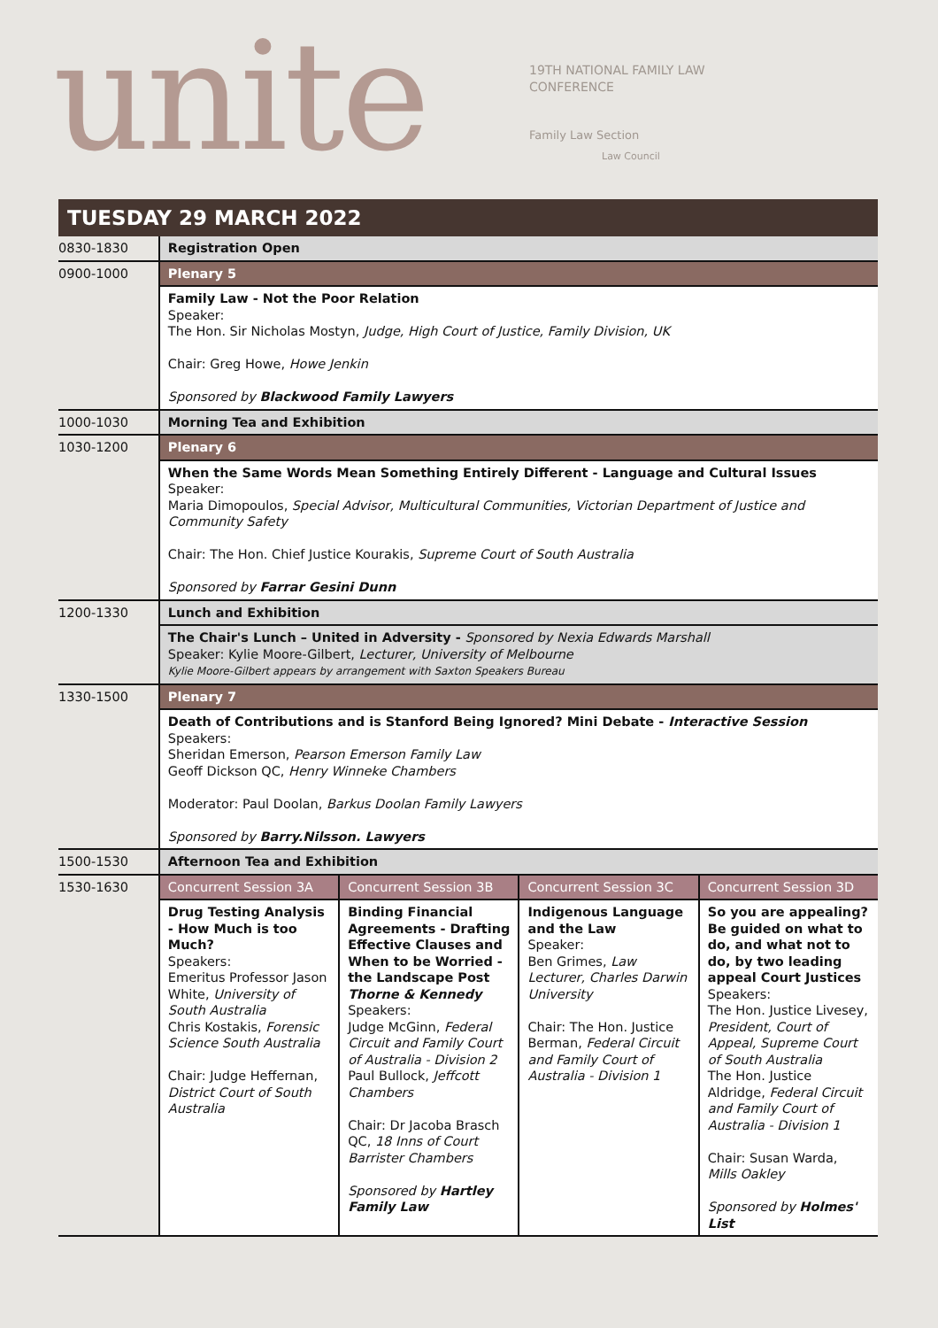unite
19TH NATIONAL FAMILY LAW
CONFERENCE
Family Law Section
Law Council
TUESDAY 29 MARCH 2022
| 0830-1830 | Registration Open | | | |
| 0900-1000 | Plenary 5 | | | |
| | Family Law - Not the Poor Relation Speaker: The Hon. Sir Nicholas Mostyn, Judge, High Court of Justice, Family Division, UK Chair: Greg Howe, Howe Jenkin Sponsored by Blackwood Family Lawyers | | | |
| 1000-1030 | Morning Tea and Exhibition | | | |
| 1030-1200 | Plenary 6 | | | |
| | When the Same Words Mean Something Entirely Different - Language and Cultural Issues Speaker: Maria Dimopoulos, Special Advisor, Multicultural Communities, Victorian Department of Justice and Community Safety Chair: The Hon. Chief Justice Kourakis, Supreme Court of South Australia Sponsored by Farrar Gesini Dunn | | | |
| 1200-1330 | Lunch and Exhibition | | | |
| | The Chair's Lunch – United in Adversity - Sponsored by Nexia Edwards Marshall Speaker: Kylie Moore-Gilbert, Lecturer, University of Melbourne Kylie Moore-Gilbert appears by arrangement with Saxton Speakers Bureau | | | |
| 1330-1500 | Plenary 7 | | | |
| | Death of Contributions and is Stanford Being Ignored? Mini Debate - Interactive Session Speakers: Sheridan Emerson, Pearson Emerson Family Law Geoff Dickson QC, Henry Winneke Chambers Moderator: Paul Doolan, Barkus Doolan Family Lawyers Sponsored by Barry.Nilsson. Lawyers | | | |
| 1500-1530 | Afternoon Tea and Exhibition | | | |
| 1530-1630 | Concurrent Session 3A | Concurrent Session 3B | Concurrent Session 3C | Concurrent Session 3D |
| | Drug Testing Analysis - How Much is too Much? Speakers: Emeritus Professor Jason White, University of South Australia Chris Kostakis, Forensic Science South Australia Chair: Judge Heffernan, District Court of South Australia | Binding Financial Agreements - Drafting Effective Clauses and When to be Worried - the Landscape Post Thorne & Kennedy Speakers: Judge McGinn, Federal Circuit and Family Court of Australia - Division 2 Paul Bullock, Jeffcott Chambers Chair: Dr Jacoba Brasch QC, 18 Inns of Court Barrister Chambers Sponsored by Hartley Family Law | Indigenous Language and the Law Speaker: Ben Grimes, Law Lecturer, Charles Darwin University Chair: The Hon. Justice Berman, Federal Circuit and Family Court of Australia - Division 1 | So you are appealing? Be guided on what to do, and what not to do, by two leading appeal Court Justices Speakers: The Hon. Justice Livesey, President, Court of Appeal, Supreme Court of South Australia The Hon. Justice Aldridge, Federal Circuit and Family Court of Australia - Division 1 Chair: Susan Warda, Mills Oakley Sponsored by Holmes' List |